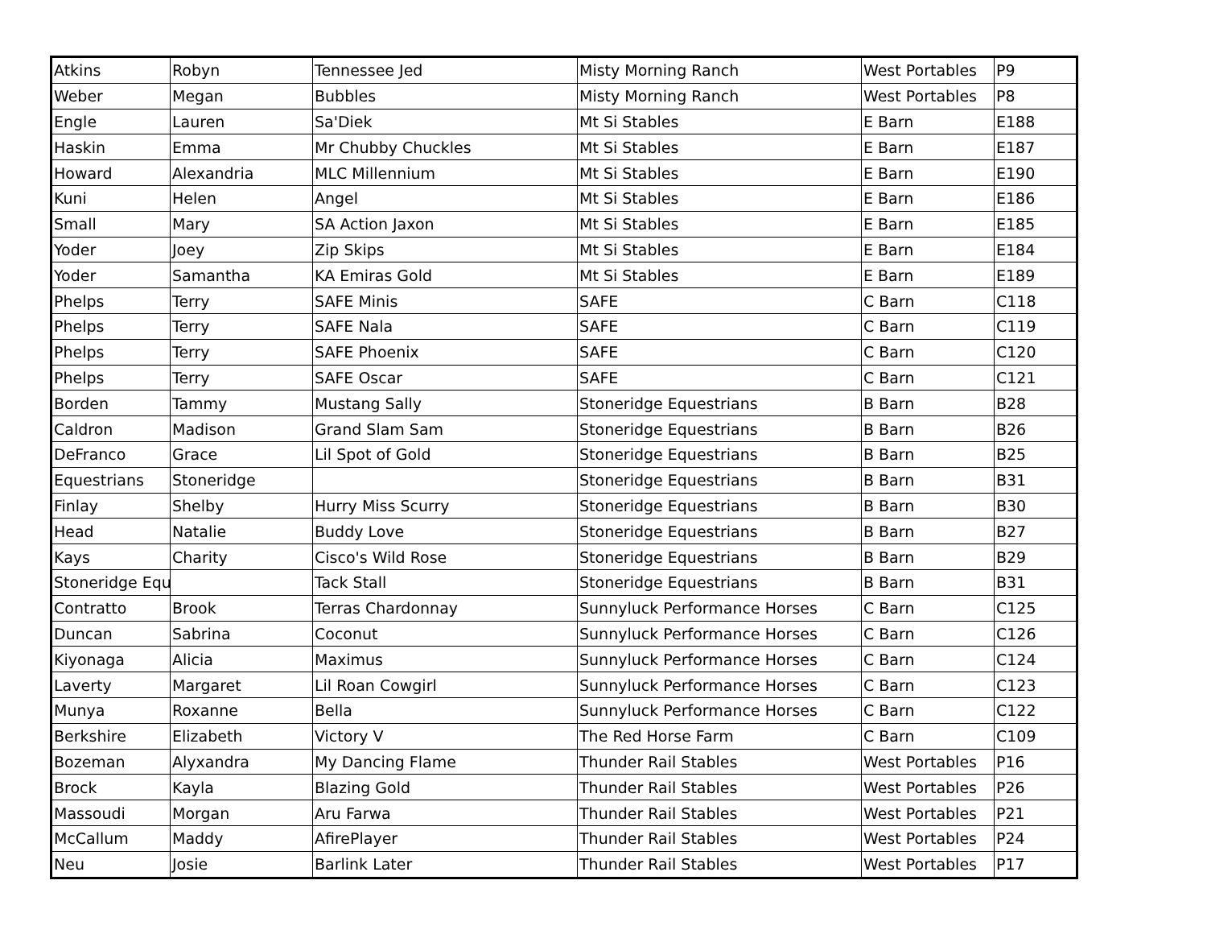| Atkins | Robyn | Tennessee Jed | Misty Morning Ranch | West Portables | P9 |
| Weber | Megan | Bubbles | Misty Morning Ranch | West Portables | P8 |
| Engle | Lauren | Sa'Diek | Mt Si Stables | E Barn | E188 |
| Haskin | Emma | Mr Chubby Chuckles | Mt Si Stables | E Barn | E187 |
| Howard | Alexandria | MLC Millennium | Mt Si Stables | E Barn | E190 |
| Kuni | Helen | Angel | Mt Si Stables | E Barn | E186 |
| Small | Mary | SA Action Jaxon | Mt Si Stables | E Barn | E185 |
| Yoder | Joey | Zip Skips | Mt Si Stables | E Barn | E184 |
| Yoder | Samantha | KA Emiras Gold | Mt Si Stables | E Barn | E189 |
| Phelps | Terry | SAFE Minis | SAFE | C Barn | C118 |
| Phelps | Terry | SAFE Nala | SAFE | C Barn | C119 |
| Phelps | Terry | SAFE Phoenix | SAFE | C Barn | C120 |
| Phelps | Terry | SAFE Oscar | SAFE | C Barn | C121 |
| Borden | Tammy | Mustang Sally | Stoneridge Equestrians | B Barn | B28 |
| Caldron | Madison | Grand Slam Sam | Stoneridge Equestrians | B Barn | B26 |
| DeFranco | Grace | Lil Spot of Gold | Stoneridge Equestrians | B Barn | B25 |
| Equestrians | Stoneridge | | Stoneridge Equestrians | B Barn | B31 |
| Finlay | Shelby | Hurry Miss Scurry | Stoneridge Equestrians | B Barn | B30 |
| Head | Natalie | Buddy Love | Stoneridge Equestrians | B Barn | B27 |
| Kays | Charity | Cisco's Wild Rose | Stoneridge Equestrians | B Barn | B29 |
| Stoneridge Equ | | Tack Stall | Stoneridge Equestrians | B Barn | B31 |
| Contratto | Brook | Terras Chardonnay | Sunnyluck Performance Horses | C Barn | C125 |
| Duncan | Sabrina | Coconut | Sunnyluck Performance Horses | C Barn | C126 |
| Kiyonaga | Alicia | Maximus | Sunnyluck Performance Horses | C Barn | C124 |
| Laverty | Margaret | Lil Roan Cowgirl | Sunnyluck Performance Horses | C Barn | C123 |
| Munya | Roxanne | Bella | Sunnyluck Performance Horses | C Barn | C122 |
| Berkshire | Elizabeth | Victory V | The Red Horse Farm | C Barn | C109 |
| Bozeman | Alyxandra | My Dancing Flame | Thunder Rail Stables | West Portables | P16 |
| Brock | Kayla | Blazing Gold | Thunder Rail Stables | West Portables | P26 |
| Massoudi | Morgan | Aru Farwa | Thunder Rail Stables | West Portables | P21 |
| McCallum | Maddy | AfirePlayer | Thunder Rail Stables | West Portables | P24 |
| Neu | Josie | Barlink Later | Thunder Rail Stables | West Portables | P17 |